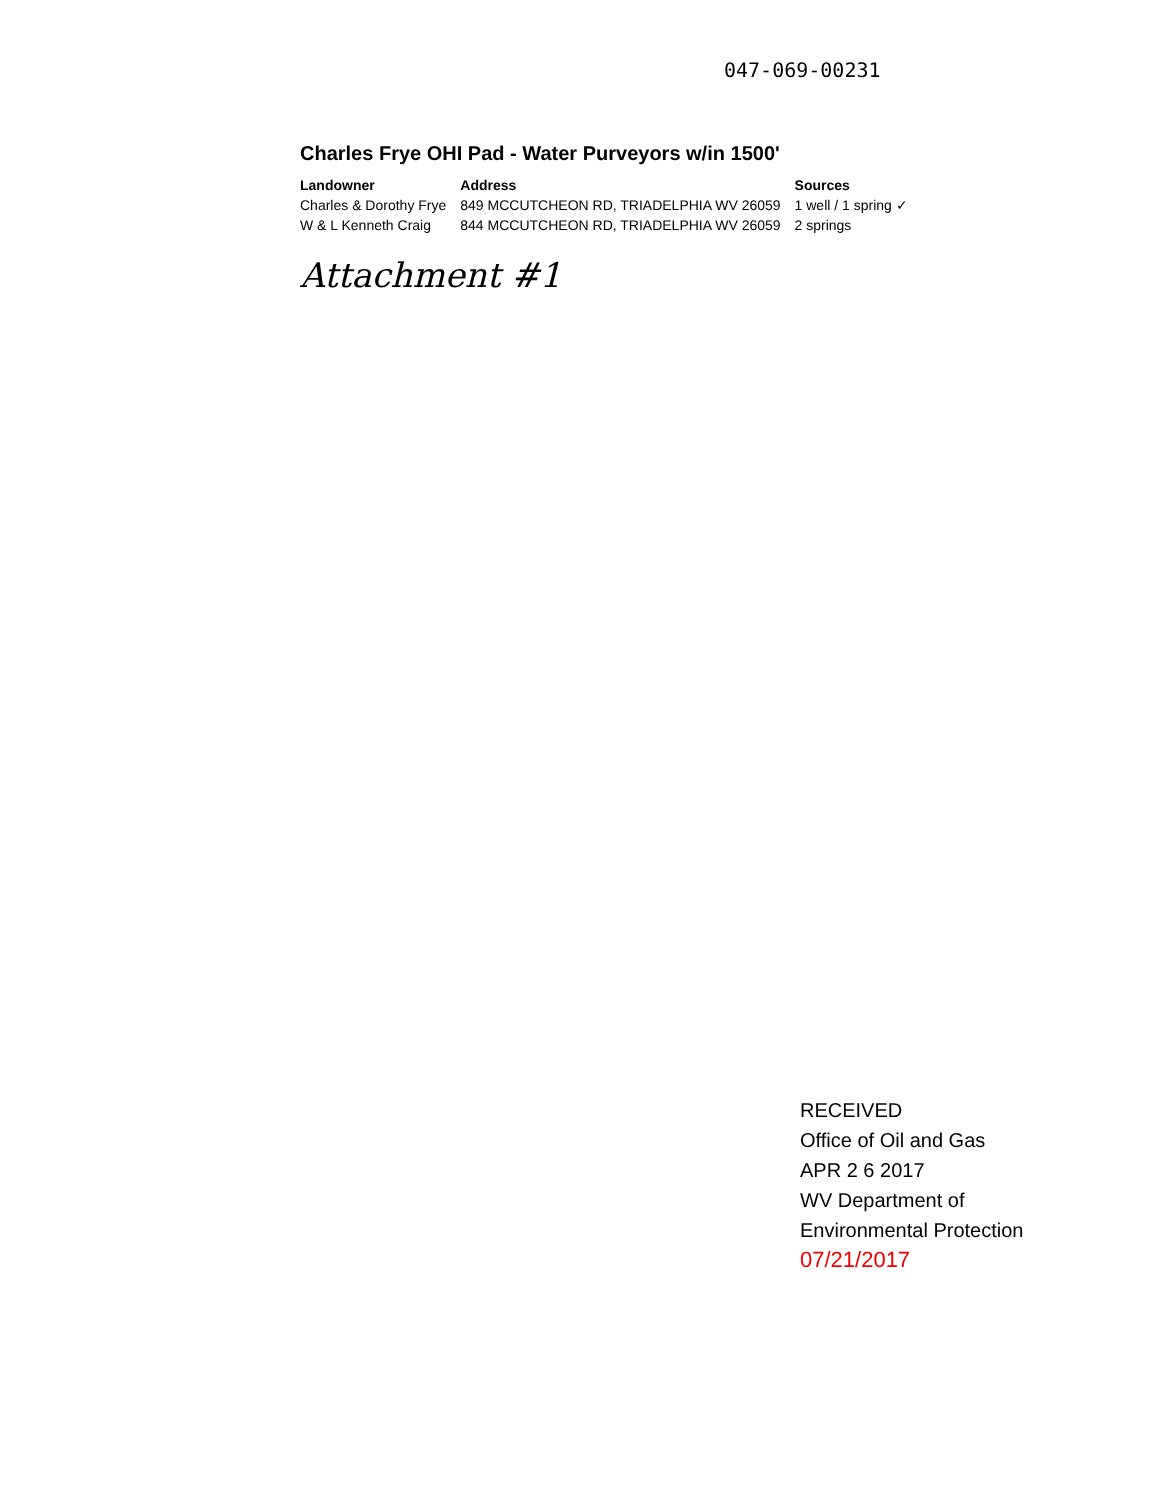047-069-00231
Charles Frye OHI Pad - Water Purveyors w/in 1500'
| Landowner | Address | Sources |
| --- | --- | --- |
| Charles & Dorothy Frye | 849 MCCUTCHEON RD, TRIADELPHIA WV 26059 | 1 well / 1 spring ✓ |
| W & L Kenneth Craig | 844 MCCUTCHEON RD, TRIADELPHIA WV 26059 | 2 springs |
Attachment #1
RECEIVED
Office of Oil and Gas
APR 2 6 2017
WV Department of
Environmental Protection
07/21/2017